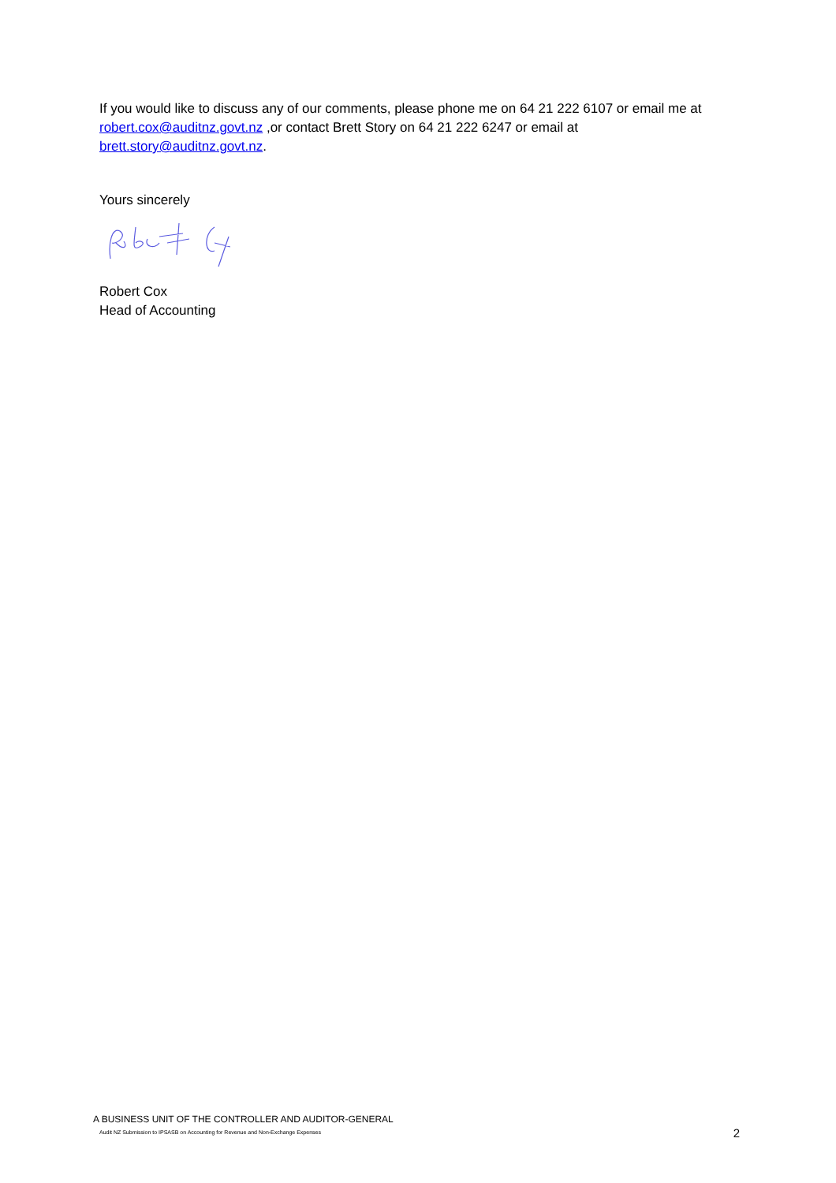If you would like to discuss any of our comments, please phone me on 64 21 222 6107 or email me at robert.cox@auditnz.govt.nz ,or contact Brett Story on 64 21 222 6247 or email at brett.story@auditnz.govt.nz.
Yours sincerely
Robert Cox
Head of Accounting
A BUSINESS UNIT OF THE CONTROLLER AND AUDITOR-GENERAL
Audit NZ Submission to IPSASB on Accounting for Revenue and Non-Exchange Expenses 2